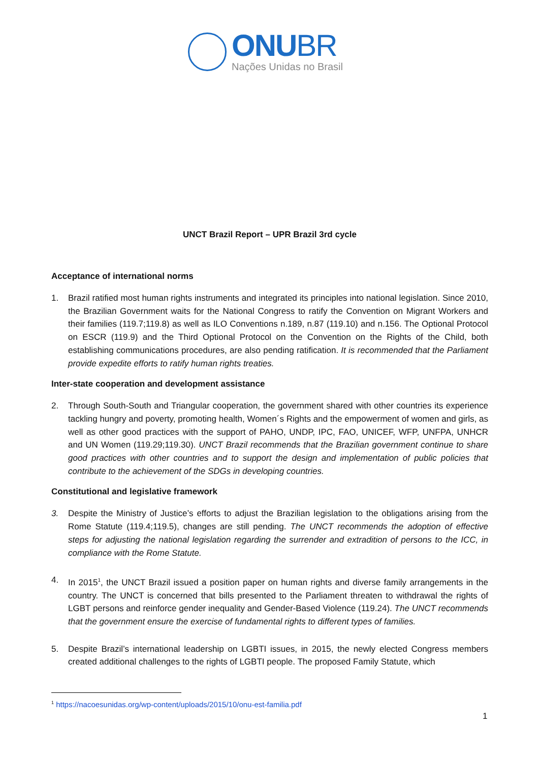ONU BR
Nações Unidas no Brasil
UNCT Brazil Report – UPR Brazil 3rd cycle
Acceptance of international norms
1. Brazil ratified most human rights instruments and integrated its principles into national legislation. Since 2010, the Brazilian Government waits for the National Congress to ratify the Convention on Migrant Workers and their families (119.7;119.8) as well as ILO Conventions n.189, n.87 (119.10) and n.156. The Optional Protocol on ESCR (119.9) and the Third Optional Protocol on the Convention on the Rights of the Child, both establishing communications procedures, are also pending ratification. It is recommended that the Parliament provide expedite efforts to ratify human rights treaties.
Inter-state cooperation and development assistance
2. Through South-South and Triangular cooperation, the government shared with other countries its experience tackling hungry and poverty, promoting health, Women´s Rights and the empowerment of women and girls, as well as other good practices with the support of PAHO, UNDP, IPC, FAO, UNICEF, WFP, UNFPA, UNHCR and UN Women (119.29;119.30). UNCT Brazil recommends that the Brazilian government continue to share good practices with other countries and to support the design and implementation of public policies that contribute to the achievement of the SDGs in developing countries.
Constitutional and legislative framework
3. Despite the Ministry of Justice’s efforts to adjust the Brazilian legislation to the obligations arising from the Rome Statute (119.4;119.5), changes are still pending. The UNCT recommends the adoption of effective steps for adjusting the national legislation regarding the surrender and extradition of persons to the ICC, in compliance with the Rome Statute.
4. In 2015<sup>1</sup>, the UNCT Brazil issued a position paper on human rights and diverse family arrangements in the country. The UNCT is concerned that bills presented to the Parliament threaten to withdrawal the rights of LGBT persons and reinforce gender inequality and Gender-Based Violence (119.24). The UNCT recommends that the government ensure the exercise of fundamental rights to different types of families.
5. Despite Brazil’s international leadership on LGBTI issues, in 2015, the newly elected Congress members created additional challenges to the rights of LGBTI people. The proposed Family Statute, which
<sup>1</sup> https://nacoesunidas.org/wp-content/uploads/2015/10/onu-est-familia.pdf
1